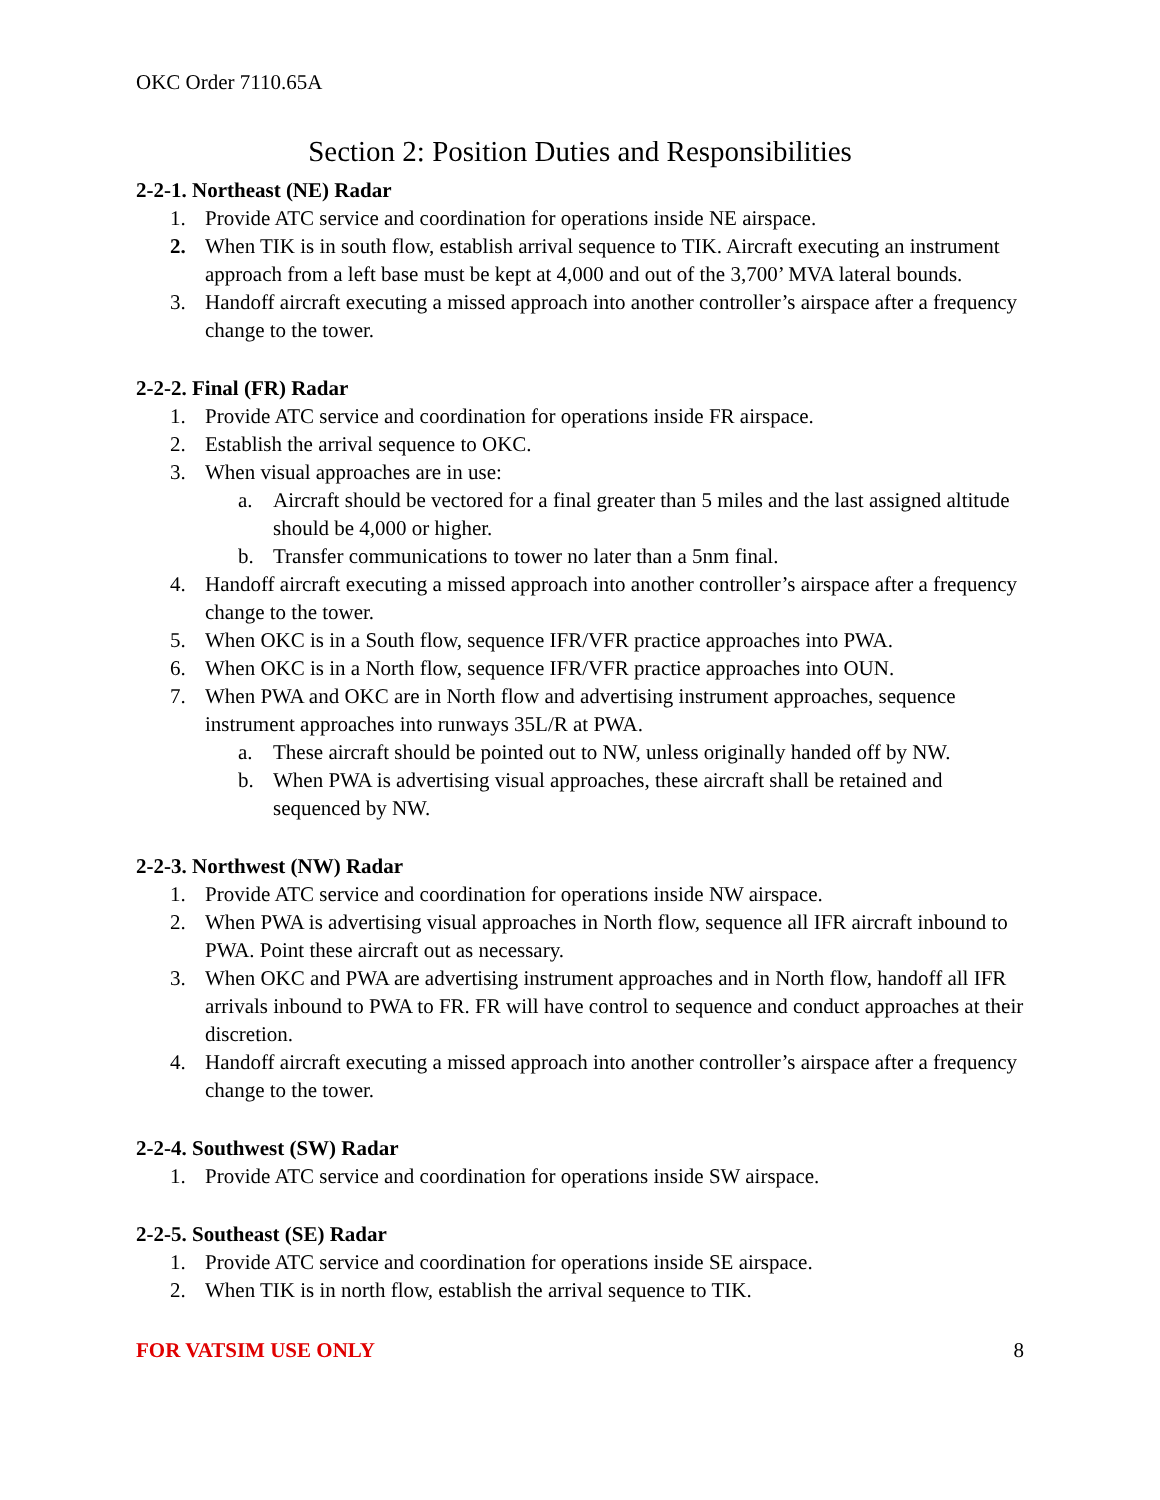OKC Order 7110.65A
Section 2: Position Duties and Responsibilities
2-2-1. Northeast (NE) Radar
1. Provide ATC service and coordination for operations inside NE airspace.
2. When TIK is in south flow, establish arrival sequence to TIK. Aircraft executing an instrument approach from a left base must be kept at 4,000 and out of the 3,700’ MVA lateral bounds.
3. Handoff aircraft executing a missed approach into another controller’s airspace after a frequency change to the tower.
2-2-2. Final (FR) Radar
1. Provide ATC service and coordination for operations inside FR airspace.
2. Establish the arrival sequence to OKC.
3. When visual approaches are in use:
a. Aircraft should be vectored for a final greater than 5 miles and the last assigned altitude should be 4,000 or higher.
b. Transfer communications to tower no later than a 5nm final.
4. Handoff aircraft executing a missed approach into another controller’s airspace after a frequency change to the tower.
5. When OKC is in a South flow, sequence IFR/VFR practice approaches into PWA.
6. When OKC is in a North flow, sequence IFR/VFR practice approaches into OUN.
7. When PWA and OKC are in North flow and advertising instrument approaches, sequence instrument approaches into runways 35L/R at PWA.
a. These aircraft should be pointed out to NW, unless originally handed off by NW.
b. When PWA is advertising visual approaches, these aircraft shall be retained and sequenced by NW.
2-2-3. Northwest (NW) Radar
1. Provide ATC service and coordination for operations inside NW airspace.
2. When PWA is advertising visual approaches in North flow, sequence all IFR aircraft inbound to PWA. Point these aircraft out as necessary.
3. When OKC and PWA are advertising instrument approaches and in North flow, handoff all IFR arrivals inbound to PWA to FR. FR will have control to sequence and conduct approaches at their discretion.
4. Handoff aircraft executing a missed approach into another controller’s airspace after a frequency change to the tower.
2-2-4. Southwest (SW) Radar
1. Provide ATC service and coordination for operations inside SW airspace.
2-2-5. Southeast (SE) Radar
1. Provide ATC service and coordination for operations inside SE airspace.
2. When TIK is in north flow, establish the arrival sequence to TIK.
FOR VATSIM USE ONLY 8